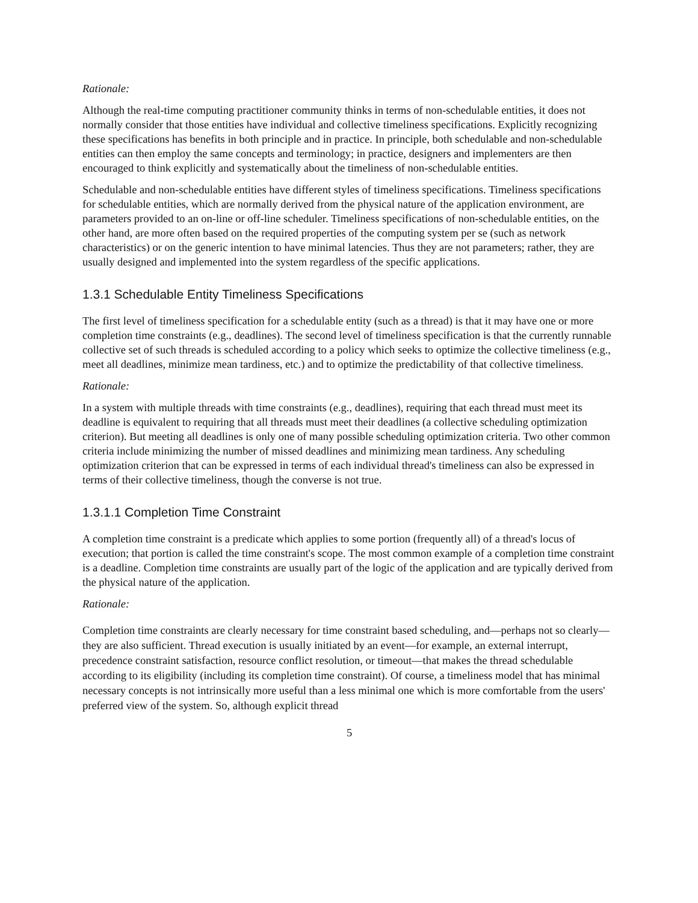Rationale:
Although the real-time computing practitioner community thinks in terms of non-schedulable entities, it does not normally consider that those entities have individual and collective timeliness specifications. Explicitly recognizing these specifications has benefits in both principle and in practice. In principle, both schedulable and non-schedulable entities can then employ the same concepts and terminology; in practice, designers and implementers are then encouraged to think explicitly and systematically about the timeliness of non-schedulable entities.
Schedulable and non-schedulable entities have different styles of timeliness specifications. Timeliness specifications for schedulable entities, which are normally derived from the physical nature of the application environment, are parameters provided to an on-line or off-line scheduler. Timeliness specifications of non-schedulable entities, on the other hand, are more often based on the required properties of the computing system per se (such as network characteristics) or on the generic intention to have minimal latencies. Thus they are not parameters; rather, they are usually designed and implemented into the system regardless of the specific applications.
1.3.1 Schedulable Entity Timeliness Specifications
The first level of timeliness specification for a schedulable entity (such as a thread) is that it may have one or more completion time constraints (e.g., deadlines). The second level of timeliness specification is that the currently runnable collective set of such threads is scheduled according to a policy which seeks to optimize the collective timeliness (e.g., meet all deadlines, minimize mean tardiness, etc.) and to optimize the predictability of that collective timeliness.
Rationale:
In a system with multiple threads with time constraints (e.g., deadlines), requiring that each thread must meet its deadline is equivalent to requiring that all threads must meet their deadlines (a collective scheduling optimization criterion). But meeting all deadlines is only one of many possible scheduling optimization criteria. Two other common criteria include minimizing the number of missed deadlines and minimizing mean tardiness. Any scheduling optimization criterion that can be expressed in terms of each individual thread's timeliness can also be expressed in terms of their collective timeliness, though the converse is not true.
1.3.1.1 Completion Time Constraint
A completion time constraint is a predicate which applies to some portion (frequently all) of a thread's locus of execution; that portion is called the time constraint's scope. The most common example of a completion time constraint is a deadline. Completion time constraints are usually part of the logic of the application and are typically derived from the physical nature of the application.
Rationale:
Completion time constraints are clearly necessary for time constraint based scheduling, and—perhaps not so clearly—they are also sufficient. Thread execution is usually initiated by an event—for example, an external interrupt, precedence constraint satisfaction, resource conflict resolution, or timeout—that makes the thread schedulable according to its eligibility (including its completion time constraint). Of course, a timeliness model that has minimal necessary concepts is not intrinsically more useful than a less minimal one which is more comfortable from the users' preferred view of the system. So, although explicit thread
5